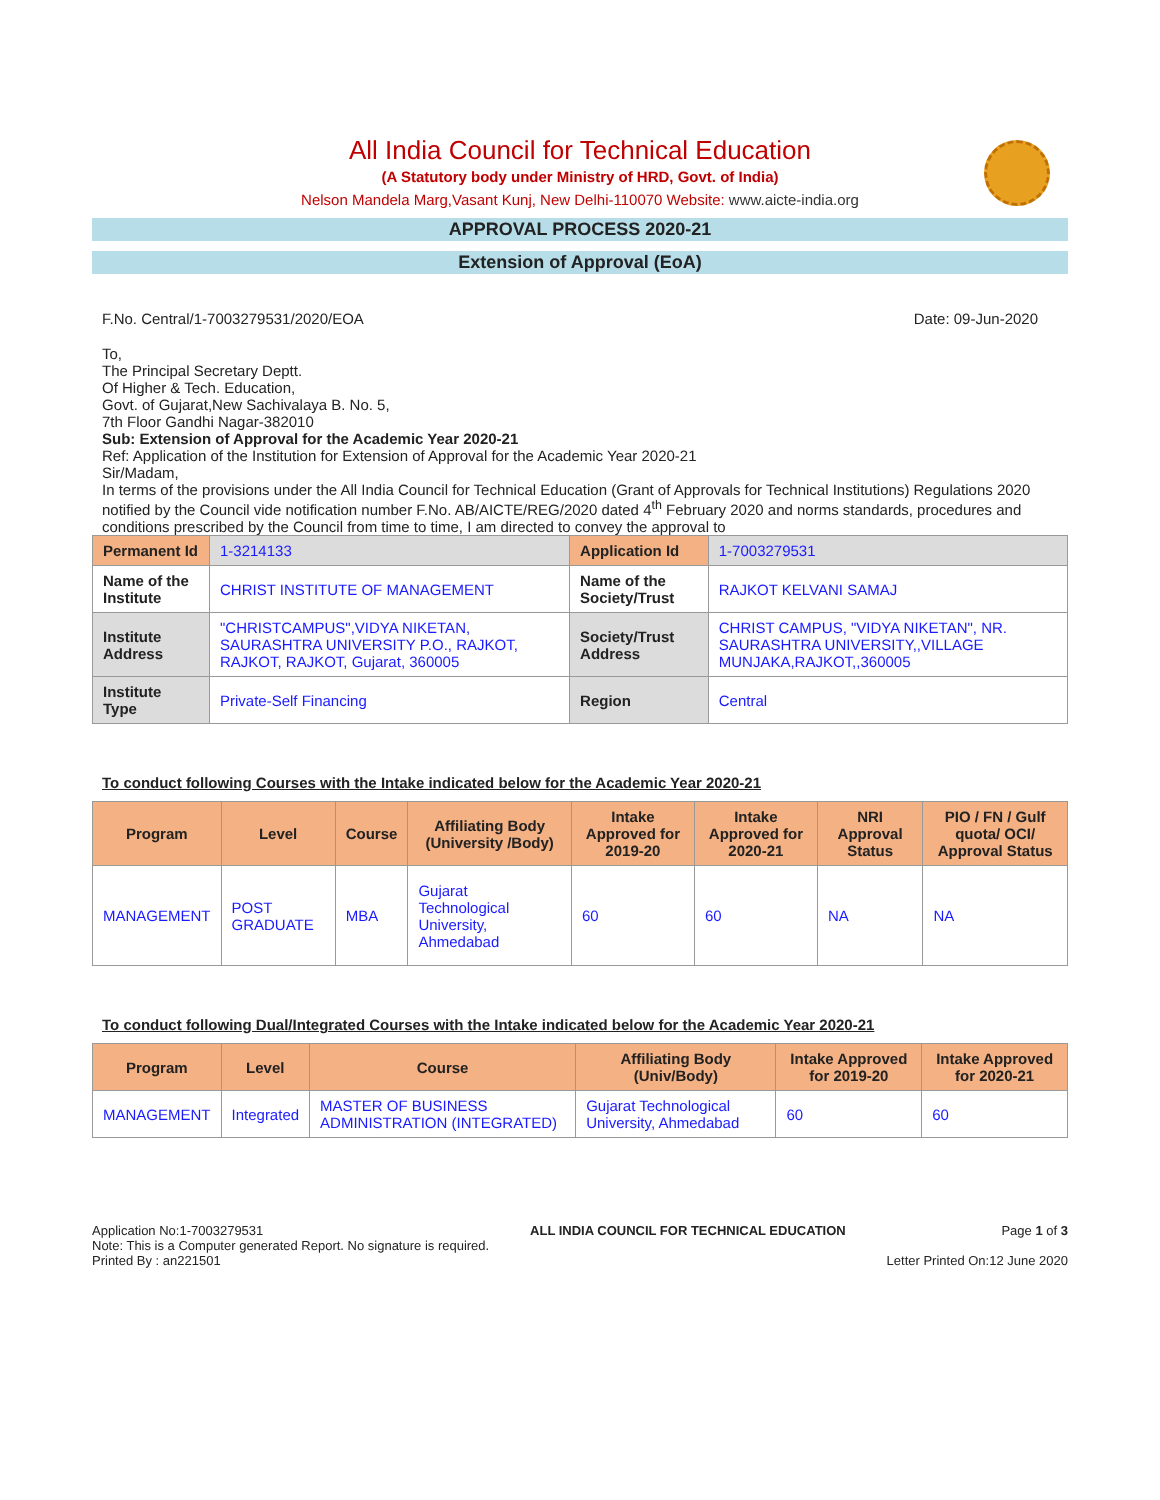All India Council for Technical Education
(A Statutory body under Ministry of HRD, Govt. of India)
Nelson Mandela Marg,Vasant Kunj, New Delhi-110070 Website: www.aicte-india.org
APPROVAL PROCESS 2020-21
Extension of Approval (EoA)
F.No. Central/1-7003279531/2020/EOA Date: 09-Jun-2020
To,
The Principal Secretary Deptt.
Of Higher & Tech. Education,
Govt. of Gujarat,New Sachivalaya B. No. 5,
7th Floor Gandhi Nagar-382010
Sub: Extension of Approval for the Academic Year 2020-21
Ref: Application of the Institution for Extension of Approval for the Academic Year 2020-21
Sir/Madam,
In terms of the provisions under the All India Council for Technical Education (Grant of Approvals for Technical Institutions) Regulations 2020 notified by the Council vide notification number F.No. AB/AICTE/REG/2020 dated 4<sup>th</sup> February 2020 and norms standards, procedures and conditions prescribed by the Council from time to time, I am directed to convey the approval to
| Permanent Id | 1-3214133 | Application Id | 1-7003279531 |
| Name of the Institute | CHRIST INSTITUTE OF MANAGEMENT | Name of the Society/Trust | RAJKOT KELVANI SAMAJ |
| Institute Address | "CHRISTCAMPUS",VIDYA NIKETAN, SAURASHTRA UNIVERSITY P.O., RAJKOT, RAJKOT, RAJKOT, Gujarat, 360005 | Society/Trust Address | CHRIST CAMPUS, "VIDYA NIKETAN", NR. SAURASHTRA UNIVERSITY,,VILLAGE MUNJAKA,RAJKOT,,360005 |
| Institute Type | Private-Self Financing | Region | Central |
To conduct following Courses with the Intake indicated below for the Academic Year 2020-21
| Program | Level | Course | Affiliating Body (University /Body) | Intake Approved for 2019-20 | Intake Approved for 2020-21 | NRI Approval Status | PIO / FN / Gulf quota/ OCI/ Approval Status |
| --- | --- | --- | --- | --- | --- | --- | --- |
| MANAGEMENT | POST GRADUATE | MBA | Gujarat Technological University, Ahmedabad | 60 | 60 | NA | NA |
To conduct following Dual/Integrated Courses with the Intake indicated below for the Academic Year 2020-21
| Program | Level | Course | Affiliating Body (Univ/Body) | Intake Approved for 2019-20 | Intake Approved for 2020-21 |
| --- | --- | --- | --- | --- | --- |
| MANAGEMENT | Integrated | MASTER OF BUSINESS ADMINISTRATION (INTEGRATED) | Gujarat Technological University, Ahmedabad | 60 | 60 |
Application No:1-7003279531
Note: This is a Computer generated Report. No signature is required.
Printed By : an221501
ALL INDIA COUNCIL FOR TECHNICAL EDUCATION
Page 1 of 3
Letter Printed On:12 June 2020